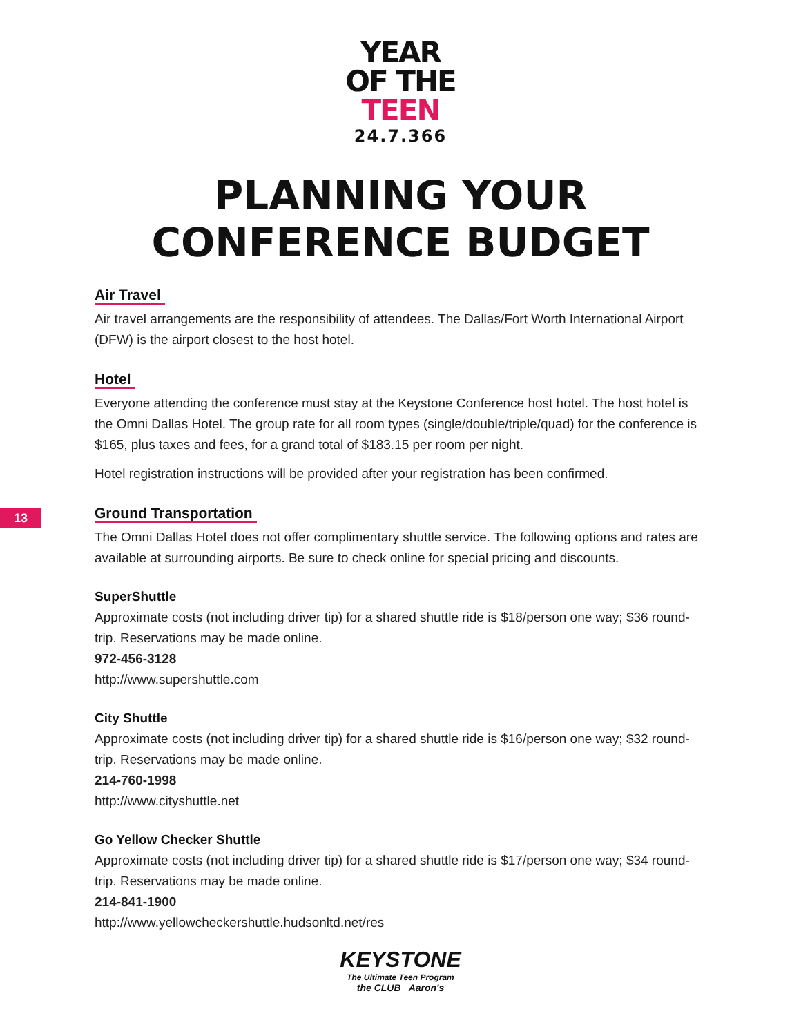YEAR
OF THE
TEEN
24.7.366
PLANNING YOUR
CONFERENCE BUDGET
13
Air Travel
Air travel arrangements are the responsibility of attendees. The Dallas/Fort Worth International Airport (DFW) is the airport closest to the host hotel.
Hotel
Everyone attending the conference must stay at the Keystone Conference host hotel. The host hotel is the Omni Dallas Hotel. The group rate for all room types (single/double/triple/quad) for the conference is $165, plus taxes and fees, for a grand total of $183.15 per room per night.
Hotel registration instructions will be provided after your registration has been confirmed.
Ground Transportation
The Omni Dallas Hotel does not offer complimentary shuttle service. The following options and rates are available at surrounding airports. Be sure to check online for special pricing and discounts.
SuperShuttle
Approximate costs (not including driver tip) for a shared shuttle ride is $18/person one way; $36 round-trip. Reservations may be made online.
972-456-3128
http://www.supershuttle.com
City Shuttle
Approximate costs (not including driver tip) for a shared shuttle ride is $16/person one way; $32 round-trip. Reservations may be made online.
214-760-1998
http://www.cityshuttle.net
Go Yellow Checker Shuttle
Approximate costs (not including driver tip) for a shared shuttle ride is $17/person one way; $34 round-trip. Reservations may be made online.
214-841-1900
http://www.yellowcheckershuttle.hudsonltd.net/res
KEYSTONE
The Ultimate Teen Program
the CLUB Aaron's